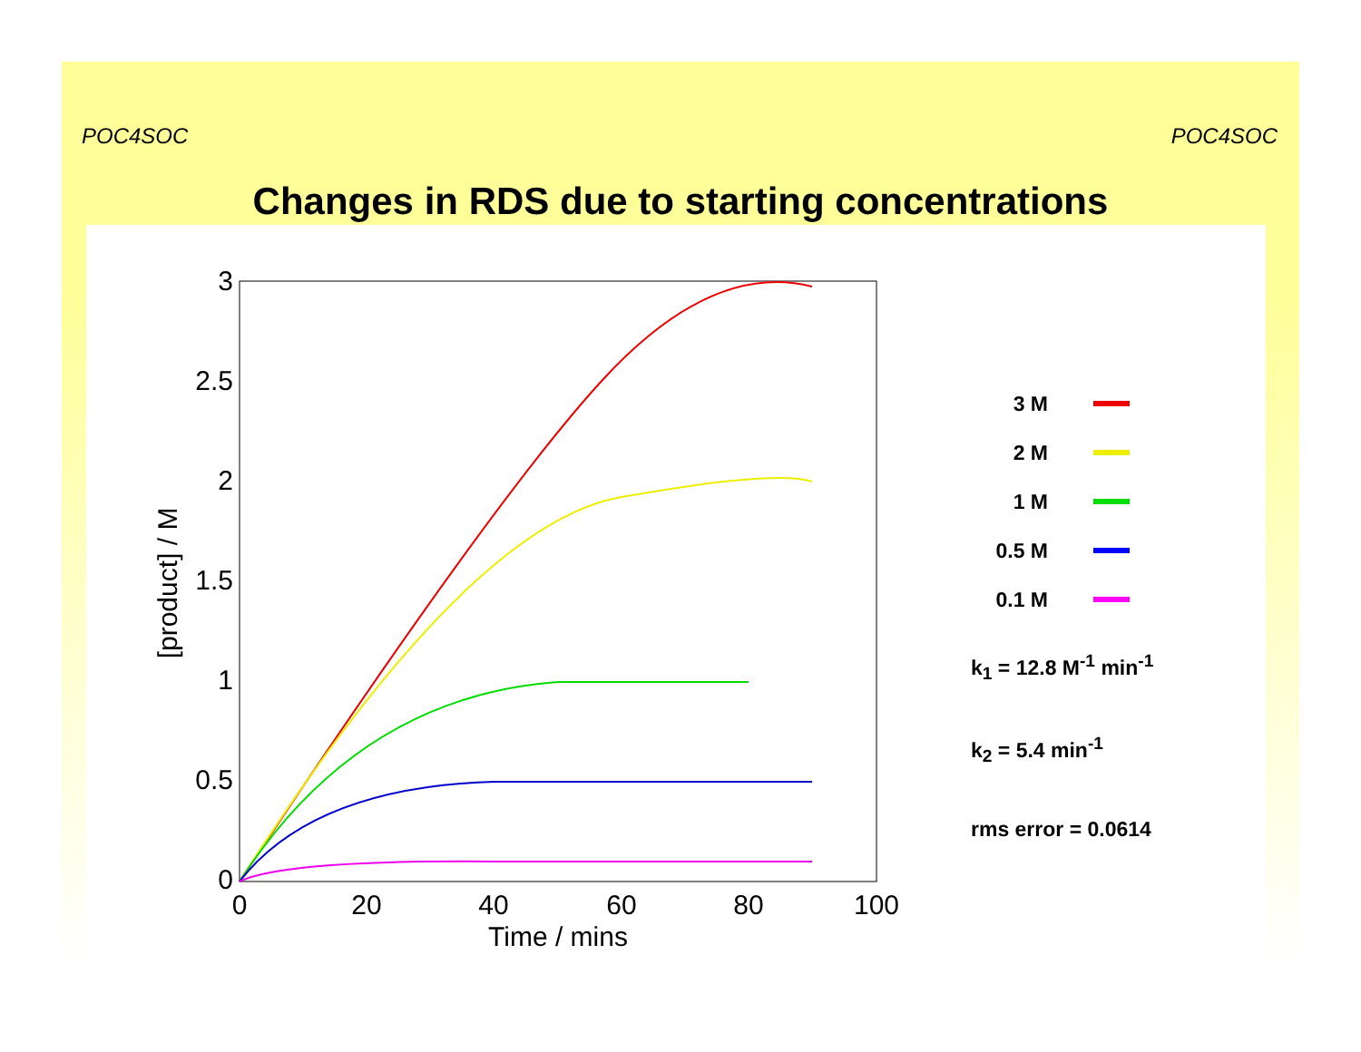POC4SOC POC4SOC
Changes in RDS due to starting concentrations
3
2.5
2
1.5
1
0.5
0
0
20
40
60
80
100
Time / mins
[product] / M
3 M
2 M
1 M
0.5 M
0.1 M
k<sub>1</sub> = 12.8 M<sup>-1</sup> min<sup>-1</sup>
k<sub>2</sub> = 5.4 min<sup>-1</sup>
rms error = 0.0614